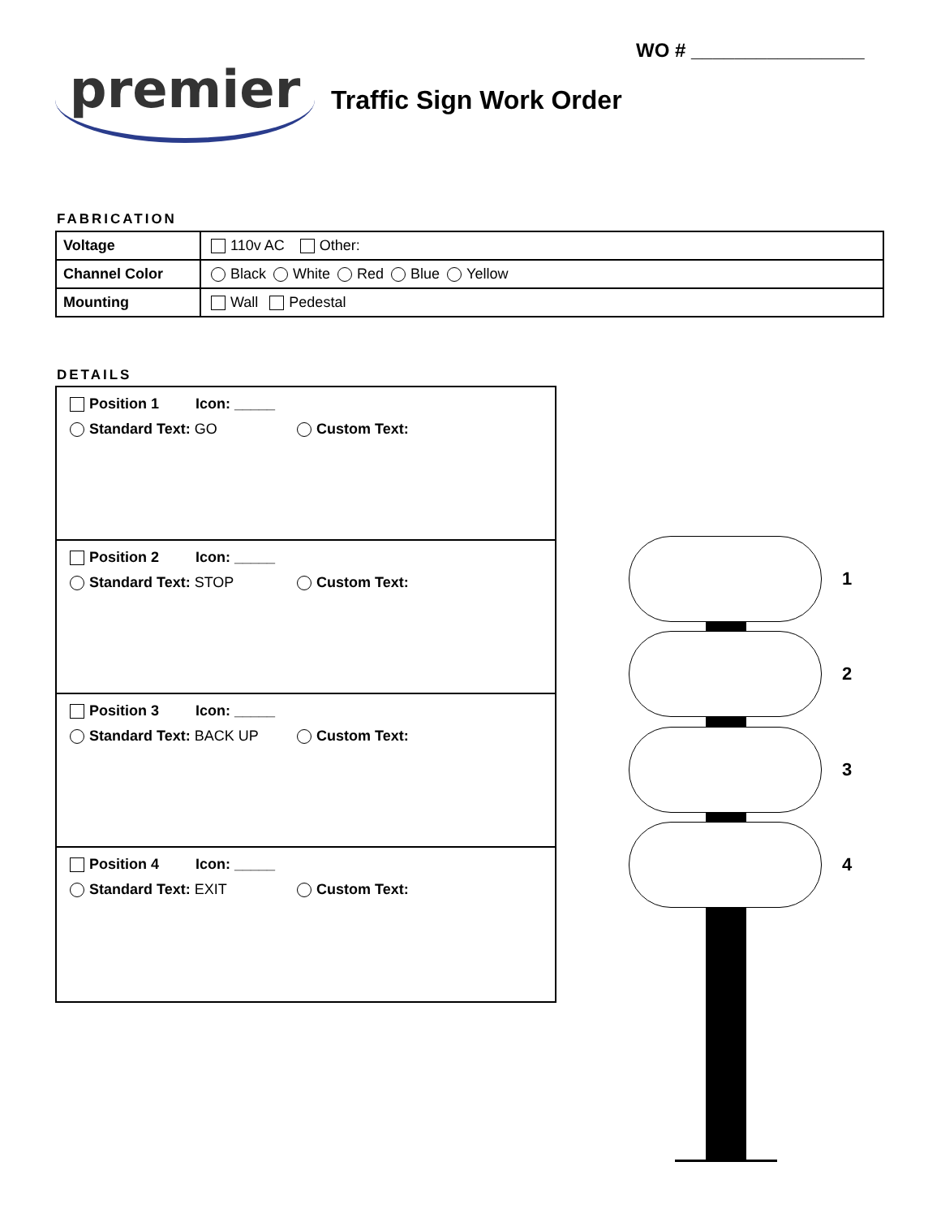WO # ________________
premier
Traffic Sign Work Order
FABRICATION
| Voltage | 110v AC Other: |
| Channel Color | Black White Red Blue Yellow |
| Mounting | Wall Pedestal |
DETAILS
Position 1 Icon: _____
Standard Text: GO Custom Text:
Position 2 Icon: _____
Standard Text: STOP Custom Text:
Position 3 Icon: _____
Standard Text: BACK UP Custom Text:
Position 4 Icon: _____
Standard Text: EXIT Custom Text:
1
2
3
4